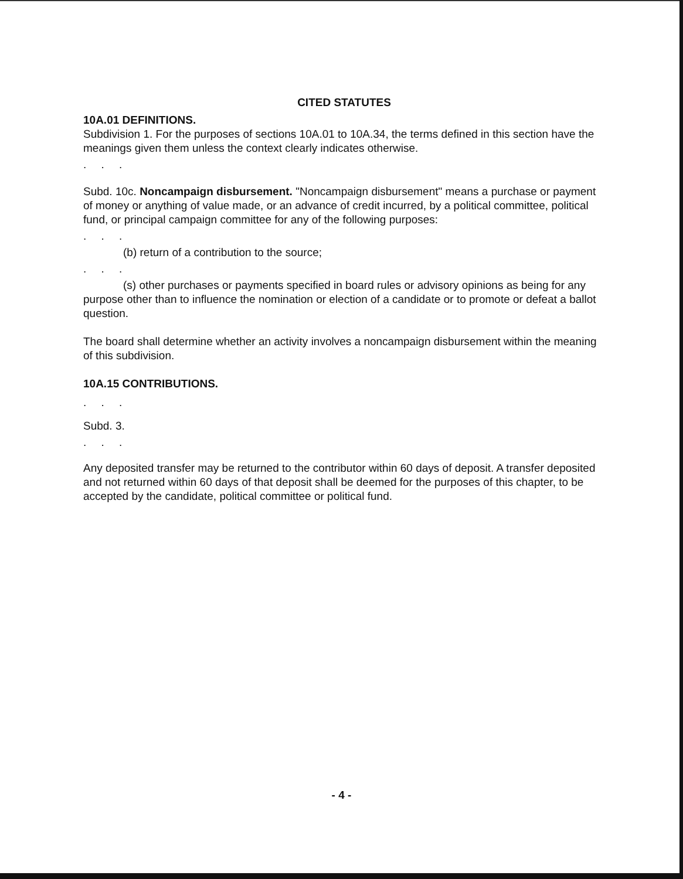CITED STATUTES
10A.01 DEFINITIONS.
Subdivision 1. For the purposes of sections 10A.01 to 10A.34, the terms defined in this section have the meanings given them unless the context clearly indicates otherwise.
. . .
Subd. 10c. Noncampaign disbursement. "Noncampaign disbursement" means a purchase or payment of money or anything of value made, or an advance of credit incurred, by a political committee, political fund, or principal campaign committee for any of the following purposes:
. . .
(b) return of a contribution to the source;
. . .
(s) other purchases or payments specified in board rules or advisory opinions as being for any purpose other than to influence the nomination or election of a candidate or to promote or defeat a ballot question.
The board shall determine whether an activity involves a noncampaign disbursement within the meaning of this subdivision.
10A.15 CONTRIBUTIONS.
. . .
Subd. 3.
. . .
Any deposited transfer may be returned to the contributor within 60 days of deposit. A transfer deposited and not returned within 60 days of that deposit shall be deemed for the purposes of this chapter, to be accepted by the candidate, political committee or political fund.
- 4 -